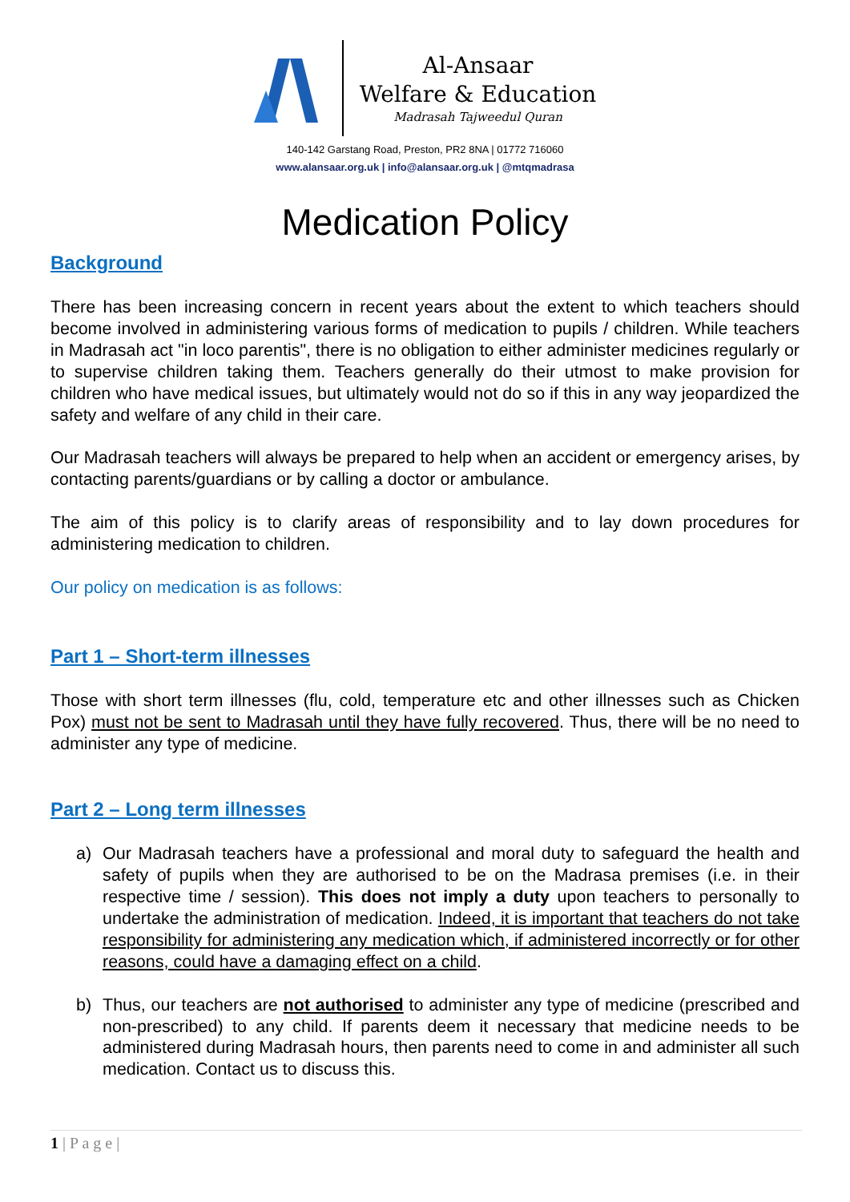Al-Ansaar
Welfare & Education
Madrasah Tajweedul Quran
140-142 Garstang Road, Preston, PR2 8NA | 01772 716060
www.alansaar.org.uk | info@alansaar.org.uk | @mtqmadrasa
Medication Policy
Background
There has been increasing concern in recent years about the extent to which teachers should become involved in administering various forms of medication to pupils / children. While teachers in Madrasah act "in loco parentis", there is no obligation to either administer medicines regularly or to supervise children taking them. Teachers generally do their utmost to make provision for children who have medical issues, but ultimately would not do so if this in any way jeopardized the safety and welfare of any child in their care.
Our Madrasah teachers will always be prepared to help when an accident or emergency arises, by contacting parents/guardians or by calling a doctor or ambulance.
The aim of this policy is to clarify areas of responsibility and to lay down procedures for administering medication to children.
Our policy on medication is as follows:
Part 1 – Short-term illnesses
Those with short term illnesses (flu, cold, temperature etc and other illnesses such as Chicken Pox) must not be sent to Madrasah until they have fully recovered. Thus, there will be no need to administer any type of medicine.
Part 2 – Long term illnesses
a) Our Madrasah teachers have a professional and moral duty to safeguard the health and safety of pupils when they are authorised to be on the Madrasa premises (i.e. in their respective time / session). This does not imply a duty upon teachers to personally to undertake the administration of medication. Indeed, it is important that teachers do not take responsibility for administering any medication which, if administered incorrectly or for other reasons, could have a damaging effect on a child.
b) Thus, our teachers are not authorised to administer any type of medicine (prescribed and non-prescribed) to any child. If parents deem it necessary that medicine needs to be administered during Madrasah hours, then parents need to come in and administer all such medication. Contact us to discuss this.
1 | P a g e |